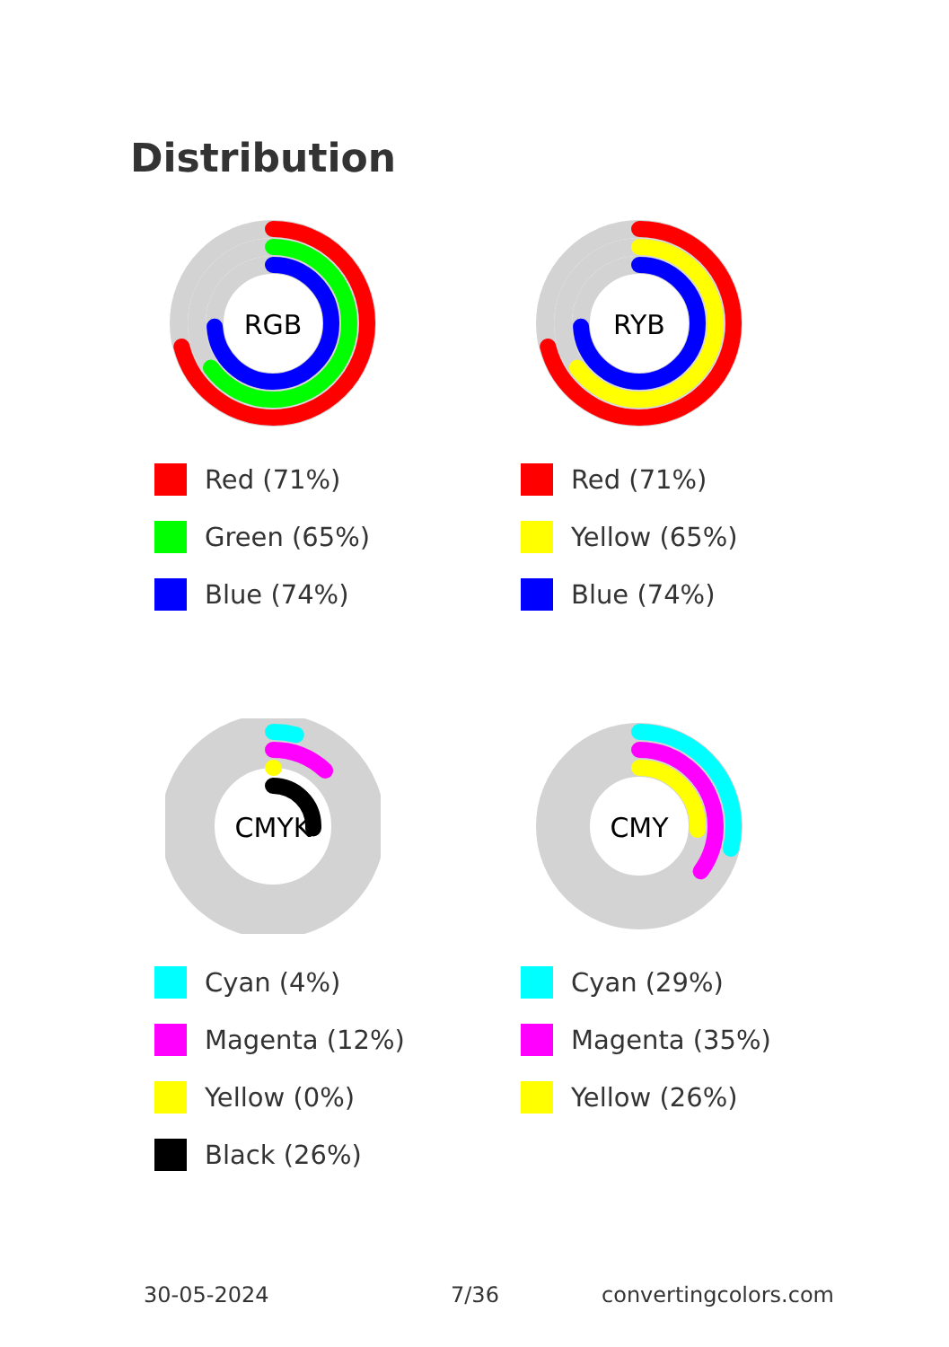Distribution
RGB
Red (71%)
Green (65%)
Blue (74%)
RYB
Red (71%)
Yellow (65%)
Blue (74%)
CMYK
Cyan (4%)
Magenta (12%)
Yellow (0%)
Black (26%)
CMY
Cyan (29%)
Magenta (35%)
Yellow (26%)
30-05-2024 7/36 convertingcolors.com